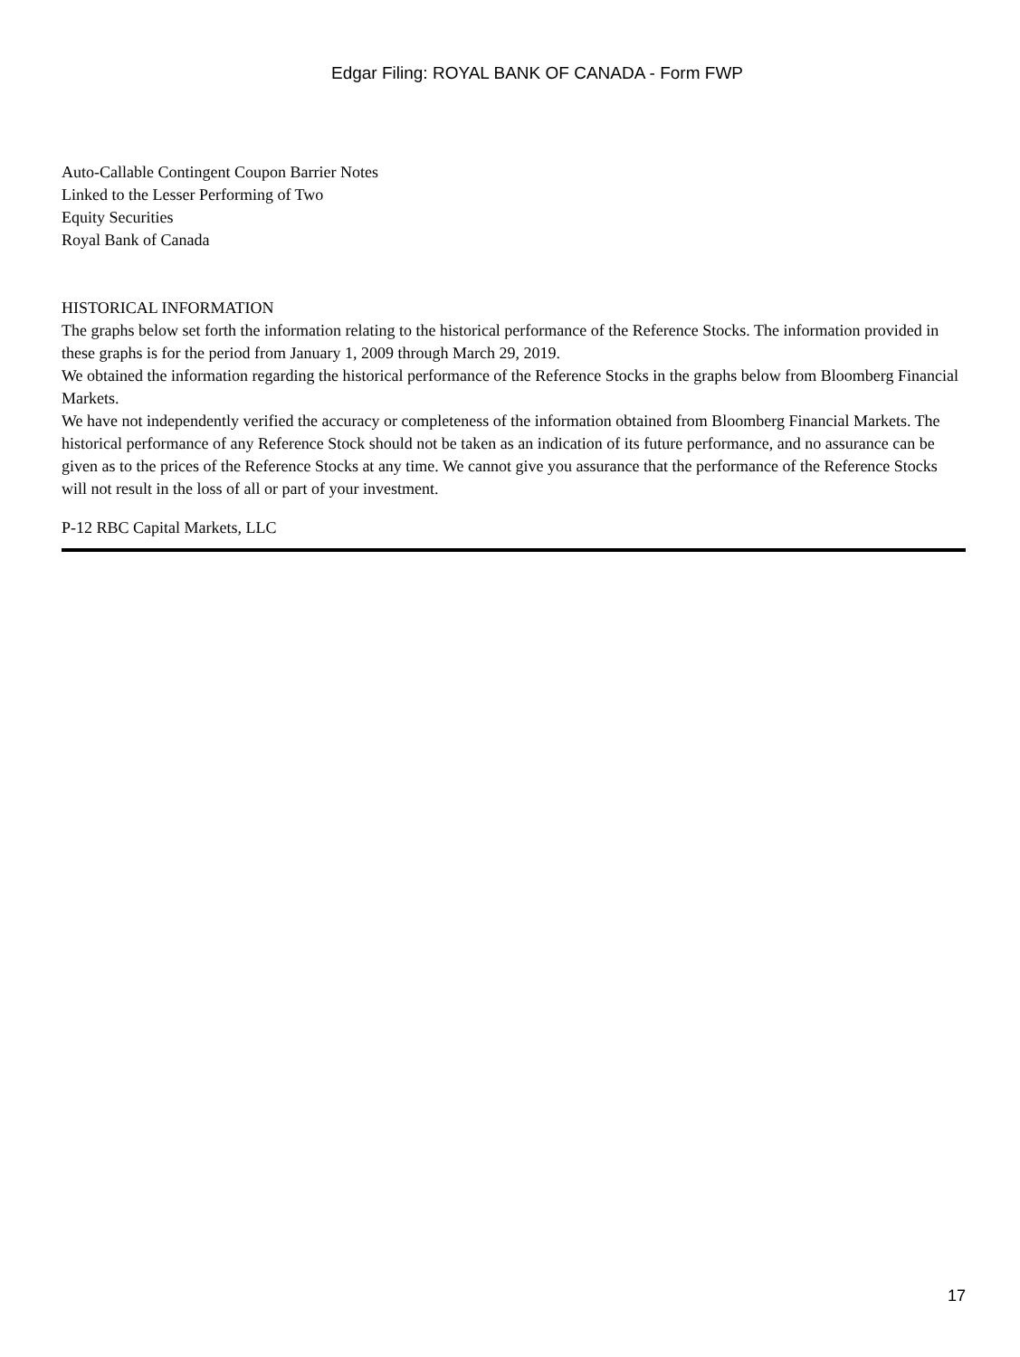Edgar Filing: ROYAL BANK OF CANADA - Form FWP
Auto-Callable Contingent Coupon Barrier Notes
Linked to the Lesser Performing of Two
Equity Securities
Royal Bank of Canada
HISTORICAL INFORMATION
The graphs below set forth the information relating to the historical performance of the Reference Stocks. The information provided in these graphs is for the period from January 1, 2009 through March 29, 2019.
We obtained the information regarding the historical performance of the Reference Stocks in the graphs below from Bloomberg Financial Markets.
We have not independently verified the accuracy or completeness of the information obtained from Bloomberg Financial Markets. The historical performance of any Reference Stock should not be taken as an indication of its future performance, and no assurance can be given as to the prices of the Reference Stocks at any time. We cannot give you assurance that the performance of the Reference Stocks will not result in the loss of all or part of your investment.
P-12 RBC Capital Markets, LLC
17